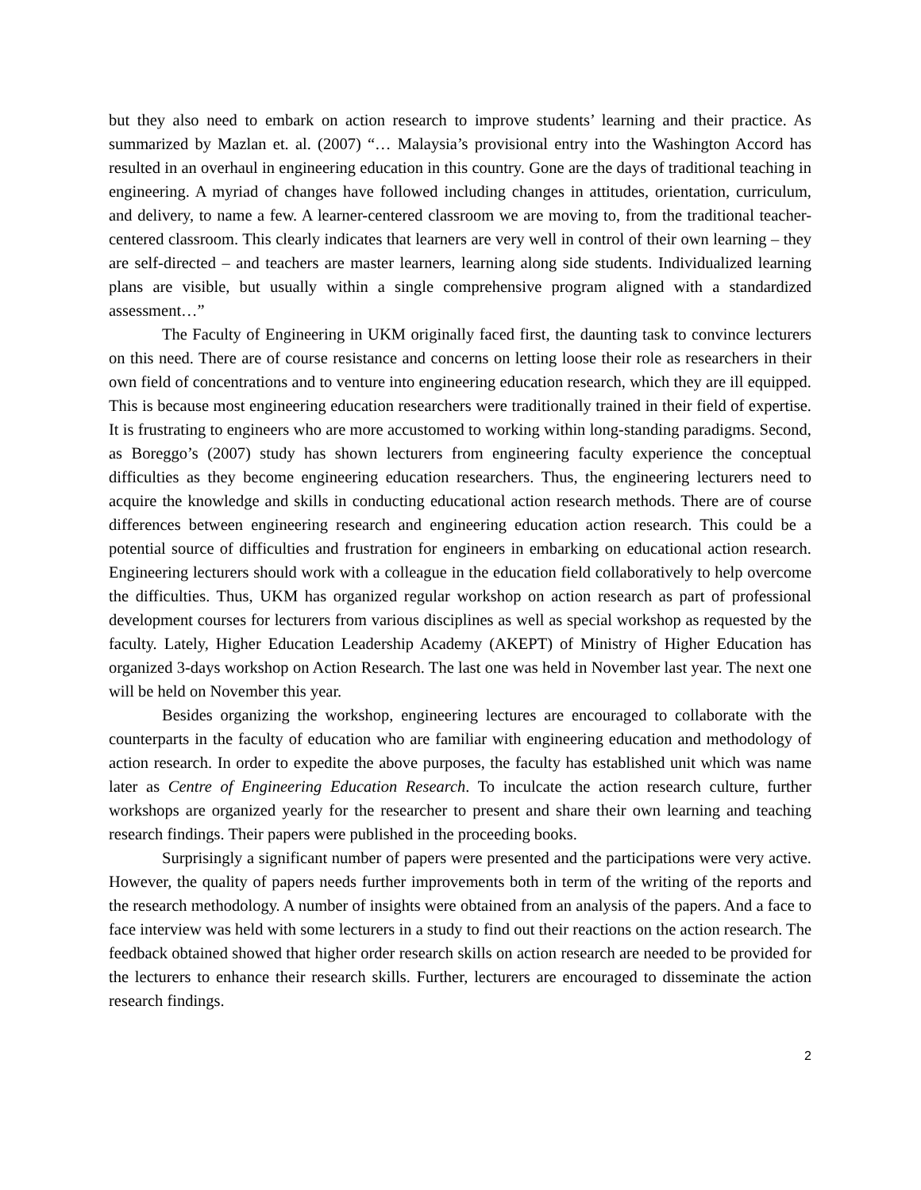but they also need to embark on action research to improve students’ learning and their practice. As summarized by Mazlan et. al. (2007) “… Malaysia’s provisional entry into the Washington Accord has resulted in an overhaul in engineering education in this country. Gone are the days of traditional teaching in engineering. A myriad of changes have followed including changes in attitudes, orientation, curriculum, and delivery, to name a few. A learner-centered classroom we are moving to, from the traditional teacher-centered classroom. This clearly indicates that learners are very well in control of their own learning – they are self-directed – and teachers are master learners, learning along side students. Individualized learning plans are visible, but usually within a single comprehensive program aligned with a standardized assessment…”
The Faculty of Engineering in UKM originally faced first, the daunting task to convince lecturers on this need. There are of course resistance and concerns on letting loose their role as researchers in their own field of concentrations and to venture into engineering education research, which they are ill equipped. This is because most engineering education researchers were traditionally trained in their field of expertise. It is frustrating to engineers who are more accustomed to working within long-standing paradigms. Second, as Boreggo’s (2007) study has shown lecturers from engineering faculty experience the conceptual difficulties as they become engineering education researchers. Thus, the engineering lecturers need to acquire the knowledge and skills in conducting educational action research methods. There are of course differences between engineering research and engineering education action research. This could be a potential source of difficulties and frustration for engineers in embarking on educational action research. Engineering lecturers should work with a colleague in the education field collaboratively to help overcome the difficulties. Thus, UKM has organized regular workshop on action research as part of professional development courses for lecturers from various disciplines as well as special workshop as requested by the faculty. Lately, Higher Education Leadership Academy (AKEPT) of Ministry of Higher Education has organized 3-days workshop on Action Research. The last one was held in November last year. The next one will be held on November this year.
Besides organizing the workshop, engineering lectures are encouraged to collaborate with the counterparts in the faculty of education who are familiar with engineering education and methodology of action research. In order to expedite the above purposes, the faculty has established unit which was name later as Centre of Engineering Education Research. To inculcate the action research culture, further workshops are organized yearly for the researcher to present and share their own learning and teaching research findings. Their papers were published in the proceeding books.
Surprisingly a significant number of papers were presented and the participations were very active. However, the quality of papers needs further improvements both in term of the writing of the reports and the research methodology. A number of insights were obtained from an analysis of the papers. And a face to face interview was held with some lecturers in a study to find out their reactions on the action research. The feedback obtained showed that higher order research skills on action research are needed to be provided for the lecturers to enhance their research skills. Further, lecturers are encouraged to disseminate the action research findings.
2